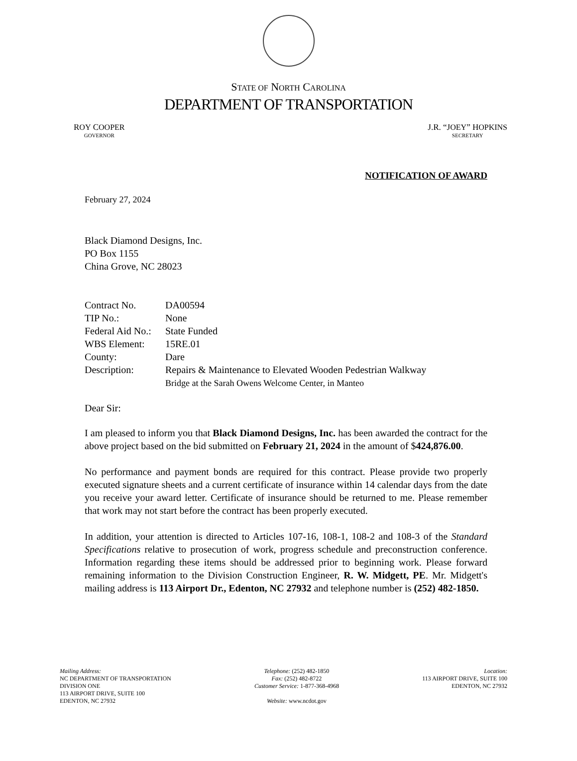STATE OF NORTH CAROLINA
DEPARTMENT OF TRANSPORTATION
ROY COOPER
GOVERNOR
J.R. “JOEY” HOPKINS
SECRETARY
NOTIFICATION OF AWARD
February 27, 2024
Black Diamond Designs, Inc.
PO Box 1155
China Grove, NC 28023
| Contract No. | DA00594 |
| TIP No.: | None |
| Federal Aid No.: | State Funded |
| WBS Element: | 15RE.01 |
| County: | Dare |
| Description: | Repairs & Maintenance to Elevated Wooden Pedestrian Walkway Bridge at the Sarah Owens Welcome Center, in Manteo |
Dear Sir:
I am pleased to inform you that Black Diamond Designs, Inc. has been awarded the contract for the above project based on the bid submitted on February 21, 2024 in the amount of $424,876.00.
No performance and payment bonds are required for this contract. Please provide two properly executed signature sheets and a current certificate of insurance within 14 calendar days from the date you receive your award letter. Certificate of insurance should be returned to me. Please remember that work may not start before the contract has been properly executed.
In addition, your attention is directed to Articles 107-16, 108-1, 108-2 and 108-3 of the Standard Specifications relative to prosecution of work, progress schedule and preconstruction conference. Information regarding these items should be addressed prior to beginning work. Please forward remaining information to the Division Construction Engineer, R. W. Midgett, PE. Mr. Midgett's mailing address is 113 Airport Dr., Edenton, NC 27932 and telephone number is (252) 482-1850.
Mailing Address:
NC DEPARTMENT OF TRANSPORTATION
DIVISION ONE
113 AIRPORT DRIVE, SUITE 100
EDENTON, NC 27932
Telephone: (252) 482-1850
Fax: (252) 482-8722
Customer Service: 1-877-368-4968
Website: www.ncdot.gov
Location:
113 AIRPORT DRIVE, SUITE 100
EDENTON, NC 27932